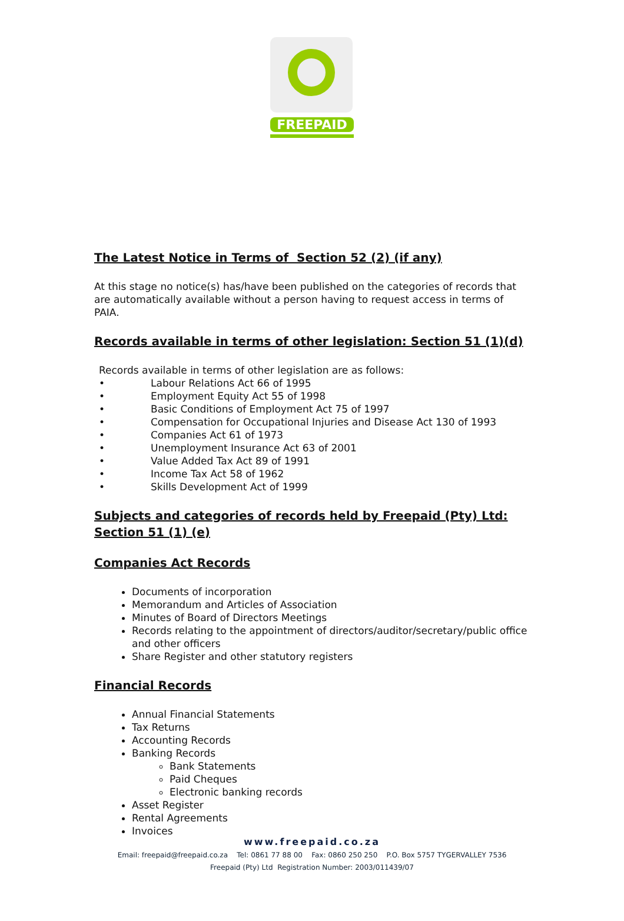FREEPAID
The Latest Notice in Terms of Section 52 (2) (if any)
At this stage no notice(s) has/have been published on the categories of records that are automatically available without a person having to request access in terms of PAIA.
Records available in terms of other legislation: Section 51 (1)(d)
Records available in terms of other legislation are as follows:
• Labour Relations Act 66 of 1995
• Employment Equity Act 55 of 1998
• Basic Conditions of Employment Act 75 of 1997
• Compensation for Occupational Injuries and Disease Act 130 of 1993
• Companies Act 61 of 1973
• Unemployment Insurance Act 63 of 2001
• Value Added Tax Act 89 of 1991
• Income Tax Act 58 of 1962
• Skills Development Act of 1999
Subjects and categories of records held by Freepaid (Pty) Ltd: Section 51 (1) (e)
Companies Act Records
Documents of incorporation
Memorandum and Articles of Association
Minutes of Board of Directors Meetings
Records relating to the appointment of directors/auditor/secretary/public office and other officers
Share Register and other statutory registers
Financial Records
Annual Financial Statements
Tax Returns
Accounting Records
Banking Records
Bank Statements
Paid Cheques
Electronic banking records
Asset Register
Rental Agreements
Invoices
www.freepaid.co.za
Email: freepaid@freepaid.co.za Tel: 0861 77 88 00 Fax: 0860 250 250 P.O. Box 5757 TYGERVALLEY 7536
Freepaid (Pty) Ltd Registration Number: 2003/011439/07